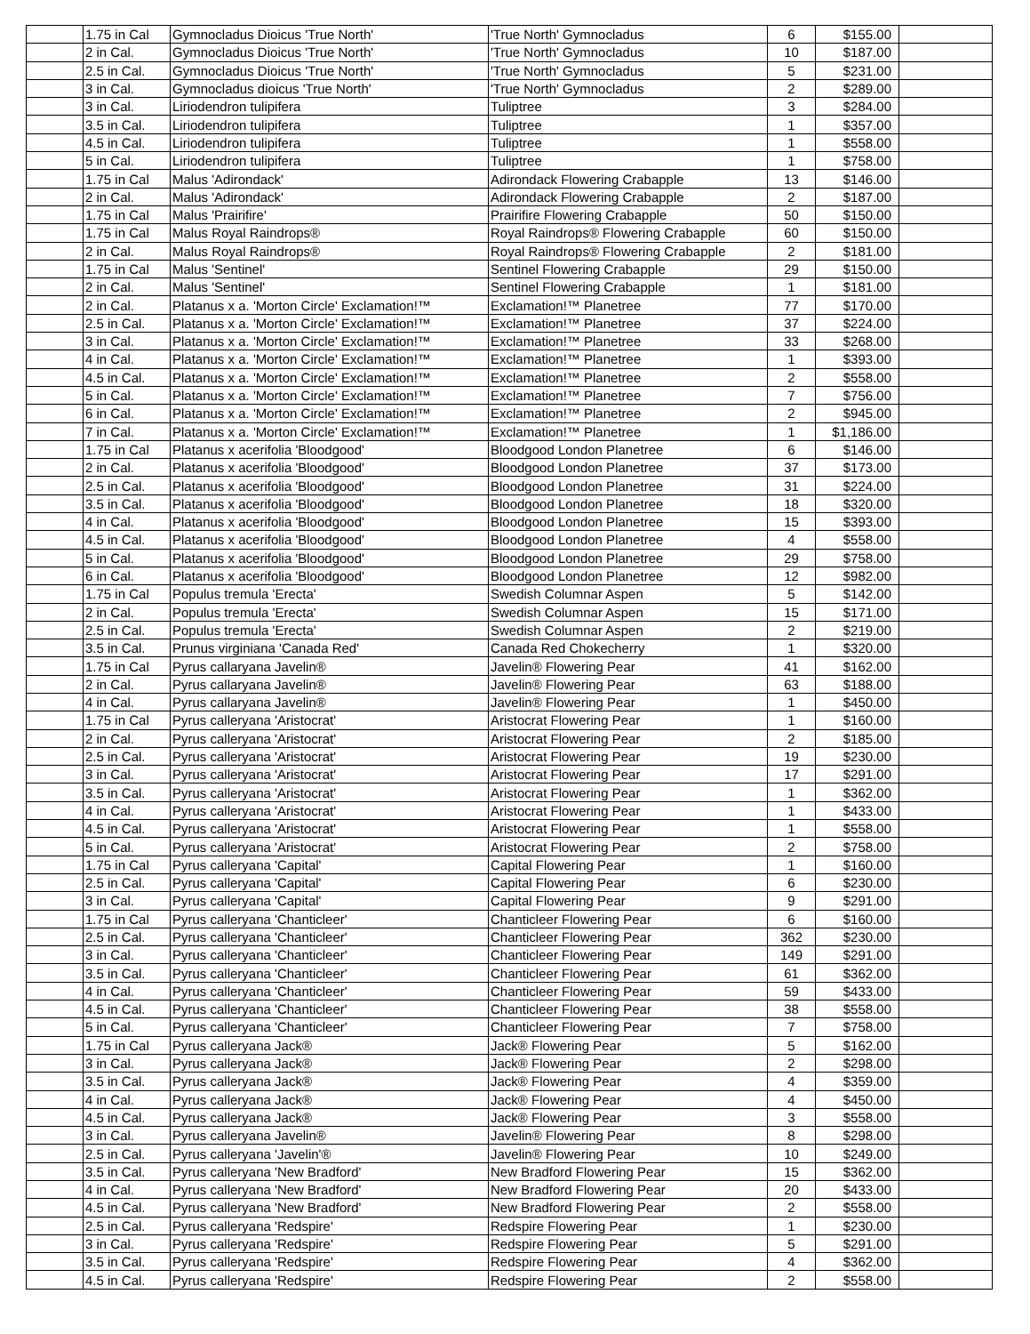| | 1.75 in Cal | Gymnocladus Dioicus 'True North' | 'True North' Gymnocladus | 6 | $155.00 | |
| | 2 in Cal. | Gymnocladus Dioicus 'True North' | 'True North' Gymnocladus | 10 | $187.00 | |
| | 2.5 in Cal. | Gymnocladus Dioicus 'True North' | 'True North' Gymnocladus | 5 | $231.00 | |
| | 3 in Cal. | Gymnocladus dioicus 'True North' | 'True North' Gymnocladus | 2 | $289.00 | |
| | 3 in Cal. | Liriodendron tulipifera | Tuliptree | 3 | $284.00 | |
| | 3.5 in Cal. | Liriodendron tulipifera | Tuliptree | 1 | $357.00 | |
| | 4.5 in Cal. | Liriodendron tulipifera | Tuliptree | 1 | $558.00 | |
| | 5 in Cal. | Liriodendron tulipifera | Tuliptree | 1 | $758.00 | |
| | 1.75 in Cal | Malus 'Adirondack' | Adirondack Flowering Crabapple | 13 | $146.00 | |
| | 2 in Cal. | Malus 'Adirondack' | Adirondack Flowering Crabapple | 2 | $187.00 | |
| | 1.75 in Cal | Malus 'Prairifire' | Prairifire Flowering Crabapple | 50 | $150.00 | |
| | 1.75 in Cal | Malus Royal Raindrops® | Royal Raindrops® Flowering Crabapple | 60 | $150.00 | |
| | 2 in Cal. | Malus Royal Raindrops® | Royal Raindrops® Flowering Crabapple | 2 | $181.00 | |
| | 1.75 in Cal | Malus 'Sentinel' | Sentinel Flowering Crabapple | 29 | $150.00 | |
| | 2 in Cal. | Malus 'Sentinel' | Sentinel Flowering Crabapple | 1 | $181.00 | |
| | 2 in Cal. | Platanus x a. 'Morton Circle' Exclamation!™ | Exclamation!™ Planetree | 77 | $170.00 | |
| | 2.5 in Cal. | Platanus x a. 'Morton Circle' Exclamation!™ | Exclamation!™ Planetree | 37 | $224.00 | |
| | 3 in Cal. | Platanus x a. 'Morton Circle' Exclamation!™ | Exclamation!™ Planetree | 33 | $268.00 | |
| | 4 in Cal. | Platanus x a. 'Morton Circle' Exclamation!™ | Exclamation!™ Planetree | 1 | $393.00 | |
| | 4.5 in Cal. | Platanus x a. 'Morton Circle' Exclamation!™ | Exclamation!™ Planetree | 2 | $558.00 | |
| | 5 in Cal. | Platanus x a. 'Morton Circle' Exclamation!™ | Exclamation!™ Planetree | 7 | $756.00 | |
| | 6 in Cal. | Platanus x a. 'Morton Circle' Exclamation!™ | Exclamation!™ Planetree | 2 | $945.00 | |
| | 7 in Cal. | Platanus x a. 'Morton Circle' Exclamation!™ | Exclamation!™ Planetree | 1 | $1,186.00 | |
| | 1.75 in Cal | Platanus x acerifolia 'Bloodgood' | Bloodgood London Planetree | 6 | $146.00 | |
| | 2 in Cal. | Platanus x acerifolia 'Bloodgood' | Bloodgood London Planetree | 37 | $173.00 | |
| | 2.5 in Cal. | Platanus x acerifolia 'Bloodgood' | Bloodgood London Planetree | 31 | $224.00 | |
| | 3.5 in Cal. | Platanus x acerifolia 'Bloodgood' | Bloodgood London Planetree | 18 | $320.00 | |
| | 4 in Cal. | Platanus x acerifolia 'Bloodgood' | Bloodgood London Planetree | 15 | $393.00 | |
| | 4.5 in Cal. | Platanus x acerifolia 'Bloodgood' | Bloodgood London Planetree | 4 | $558.00 | |
| | 5 in Cal. | Platanus x acerifolia 'Bloodgood' | Bloodgood London Planetree | 29 | $758.00 | |
| | 6 in Cal. | Platanus x acerifolia 'Bloodgood' | Bloodgood London Planetree | 12 | $982.00 | |
| | 1.75 in Cal | Populus tremula 'Erecta' | Swedish Columnar Aspen | 5 | $142.00 | |
| | 2 in Cal. | Populus tremula 'Erecta' | Swedish Columnar Aspen | 15 | $171.00 | |
| | 2.5 in Cal. | Populus tremula 'Erecta' | Swedish Columnar Aspen | 2 | $219.00 | |
| | 3.5 in Cal. | Prunus virginiana 'Canada Red' | Canada Red Chokecherry | 1 | $320.00 | |
| | 1.75 in Cal | Pyrus callaryana Javelin® | Javelin® Flowering Pear | 41 | $162.00 | |
| | 2 in Cal. | Pyrus callaryana Javelin® | Javelin® Flowering Pear | 63 | $188.00 | |
| | 4 in Cal. | Pyrus callaryana Javelin® | Javelin® Flowering Pear | 1 | $450.00 | |
| | 1.75 in Cal | Pyrus calleryana 'Aristocrat' | Aristocrat Flowering Pear | 1 | $160.00 | |
| | 2 in Cal. | Pyrus calleryana 'Aristocrat' | Aristocrat Flowering Pear | 2 | $185.00 | |
| | 2.5 in Cal. | Pyrus calleryana 'Aristocrat' | Aristocrat Flowering Pear | 19 | $230.00 | |
| | 3 in Cal. | Pyrus calleryana 'Aristocrat' | Aristocrat Flowering Pear | 17 | $291.00 | |
| | 3.5 in Cal. | Pyrus calleryana 'Aristocrat' | Aristocrat Flowering Pear | 1 | $362.00 | |
| | 4 in Cal. | Pyrus calleryana 'Aristocrat' | Aristocrat Flowering Pear | 1 | $433.00 | |
| | 4.5 in Cal. | Pyrus calleryana 'Aristocrat' | Aristocrat Flowering Pear | 1 | $558.00 | |
| | 5 in Cal. | Pyrus calleryana 'Aristocrat' | Aristocrat Flowering Pear | 2 | $758.00 | |
| | 1.75 in Cal | Pyrus calleryana 'Capital' | Capital Flowering Pear | 1 | $160.00 | |
| | 2.5 in Cal. | Pyrus calleryana 'Capital' | Capital Flowering Pear | 6 | $230.00 | |
| | 3 in Cal. | Pyrus calleryana 'Capital' | Capital Flowering Pear | 9 | $291.00 | |
| | 1.75 in Cal | Pyrus calleryana 'Chanticleer' | Chanticleer Flowering Pear | 6 | $160.00 | |
| | 2.5 in Cal. | Pyrus calleryana 'Chanticleer' | Chanticleer Flowering Pear | 362 | $230.00 | |
| | 3 in Cal. | Pyrus calleryana 'Chanticleer' | Chanticleer Flowering Pear | 149 | $291.00 | |
| | 3.5 in Cal. | Pyrus calleryana 'Chanticleer' | Chanticleer Flowering Pear | 61 | $362.00 | |
| | 4 in Cal. | Pyrus calleryana 'Chanticleer' | Chanticleer Flowering Pear | 59 | $433.00 | |
| | 4.5 in Cal. | Pyrus calleryana 'Chanticleer' | Chanticleer Flowering Pear | 38 | $558.00 | |
| | 5 in Cal. | Pyrus calleryana 'Chanticleer' | Chanticleer Flowering Pear | 7 | $758.00 | |
| | 1.75 in Cal | Pyrus calleryana Jack® | Jack® Flowering Pear | 5 | $162.00 | |
| | 3 in Cal. | Pyrus calleryana Jack® | Jack® Flowering Pear | 2 | $298.00 | |
| | 3.5 in Cal. | Pyrus calleryana Jack® | Jack® Flowering Pear | 4 | $359.00 | |
| | 4 in Cal. | Pyrus calleryana Jack® | Jack® Flowering Pear | 4 | $450.00 | |
| | 4.5 in Cal. | Pyrus calleryana Jack® | Jack® Flowering Pear | 3 | $558.00 | |
| | 3 in Cal. | Pyrus calleryana Javelin® | Javelin® Flowering Pear | 8 | $298.00 | |
| | 2.5 in Cal. | Pyrus calleryana 'Javelin'® | Javelin® Flowering Pear | 10 | $249.00 | |
| | 3.5 in Cal. | Pyrus calleryana 'New Bradford' | New Bradford Flowering Pear | 15 | $362.00 | |
| | 4 in Cal. | Pyrus calleryana 'New Bradford' | New Bradford Flowering Pear | 20 | $433.00 | |
| | 4.5 in Cal. | Pyrus calleryana 'New Bradford' | New Bradford Flowering Pear | 2 | $558.00 | |
| | 2.5 in Cal. | Pyrus calleryana 'Redspire' | Redspire Flowering Pear | 1 | $230.00 | |
| | 3 in Cal. | Pyrus calleryana 'Redspire' | Redspire Flowering Pear | 5 | $291.00 | |
| | 3.5 in Cal. | Pyrus calleryana 'Redspire' | Redspire Flowering Pear | 4 | $362.00 | |
| | 4.5 in Cal. | Pyrus calleryana 'Redspire' | Redspire Flowering Pear | 2 | $558.00 | |